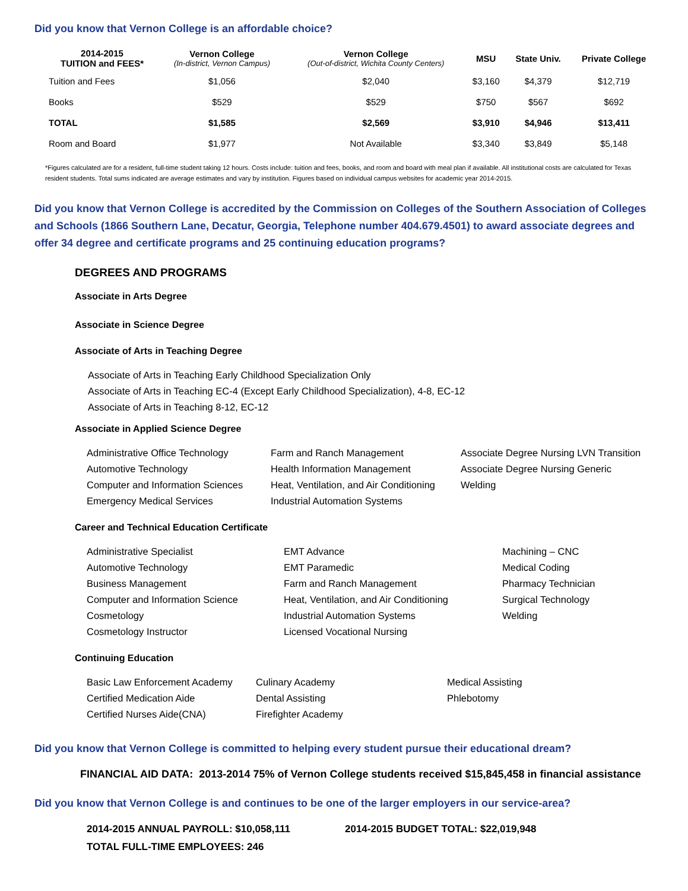Did you know that Vernon College is an affordable choice?
| 2014-2015 TUITION and FEES* | Vernon College (In-district, Vernon Campus) | Vernon College (Out-of-district, Wichita County Centers) | MSU | State Univ. | Private College |
| --- | --- | --- | --- | --- | --- |
| Tuition and Fees | $1,056 | $2,040 | $3,160 | $4,379 | $12,719 |
| Books | $529 | $529 | $750 | $567 | $692 |
| TOTAL | $1,585 | $2,569 | $3,910 | $4,946 | $13,411 |
| Room and Board | $1,977 | Not Available | $3,340 | $3,849 | $5,148 |
*Figures calculated are for a resident, full-time student taking 12 hours. Costs include: tuition and fees, books, and room and board with meal plan if available. All institutional costs are calculated for Texas resident students. Total sums indicated are average estimates and vary by institution. Figures based on individual campus websites for academic year 2014-2015.
Did you know that Vernon College is accredited by the Commission on Colleges of the Southern Association of Colleges and Schools (1866 Southern Lane, Decatur, Georgia, Telephone number 404.679.4501) to award associate degrees and offer 34 degree and certificate programs and 25 continuing education programs?
DEGREES AND PROGRAMS
Associate in Arts Degree
Associate in Science Degree
Associate of Arts in Teaching Degree
Associate of Arts in Teaching Early Childhood Specialization Only
Associate of Arts in Teaching EC-4 (Except Early Childhood Specialization), 4-8, EC-12
Associate of Arts in Teaching 8-12, EC-12
Associate in Applied Science Degree
Administrative Office Technology
Automotive Technology
Computer and Information Sciences
Emergency Medical Services
Farm and Ranch Management
Health Information Management
Heat, Ventilation, and Air Conditioning
Industrial Automation Systems
Associate Degree Nursing LVN Transition
Associate Degree Nursing Generic
Welding
Career and Technical Education Certificate
Administrative Specialist
Automotive Technology
Business Management
Computer and Information Science
Cosmetology
Cosmetology Instructor
EMT Advance
EMT Paramedic
Farm and Ranch Management
Heat, Ventilation, and Air Conditioning
Industrial Automation Systems
Licensed Vocational Nursing
Machining – CNC
Medical Coding
Pharmacy Technician
Surgical Technology
Welding
Continuing Education
Basic Law Enforcement Academy
Certified Medication Aide
Certified Nurses Aide(CNA)
Culinary Academy
Dental Assisting
Firefighter Academy
Medical Assisting
Phlebotomy
Did you know that Vernon College is committed to helping every student pursue their educational dream?
FINANCIAL AID DATA: 2013-2014 75% of Vernon College students received $15,845,458 in financial assistance
Did you know that Vernon College is and continues to be one of the larger employers in our service-area?
2014-2015 ANNUAL PAYROLL: $10,058,111 2014-2015 BUDGET TOTAL: $22,019,948
TOTAL FULL-TIME EMPLOYEES: 246